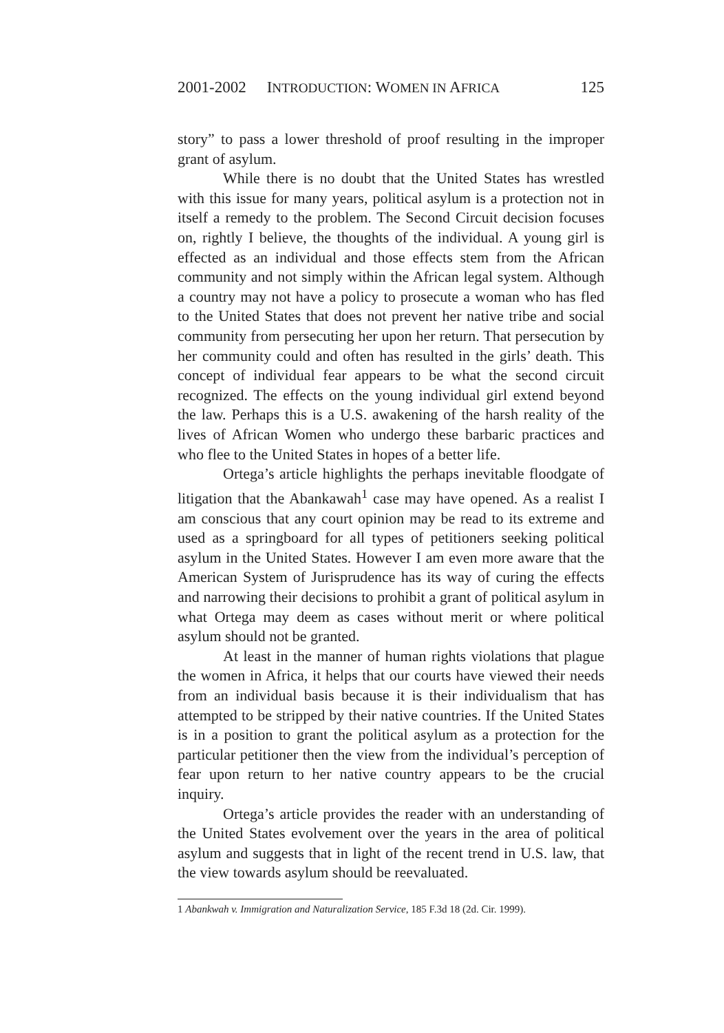2001-2002 INTRODUCTION: WOMEN IN AFRICA 125
story” to pass a lower threshold of proof resulting in the improper grant of asylum.
While there is no doubt that the United States has wrestled with this issue for many years, political asylum is a protection not in itself a remedy to the problem. The Second Circuit decision focuses on, rightly I believe, the thoughts of the individual. A young girl is effected as an individual and those effects stem from the African community and not simply within the African legal system. Although a country may not have a policy to prosecute a woman who has fled to the United States that does not prevent her native tribe and social community from persecuting her upon her return. That persecution by her community could and often has resulted in the girls’ death. This concept of individual fear appears to be what the second circuit recognized. The effects on the young individual girl extend beyond the law. Perhaps this is a U.S. awakening of the harsh reality of the lives of African Women who undergo these barbaric practices and who flee to the United States in hopes of a better life.
Ortega’s article highlights the perhaps inevitable floodgate of litigation that the Abankawah<sup>1</sup> case may have opened. As a realist I am conscious that any court opinion may be read to its extreme and used as a springboard for all types of petitioners seeking political asylum in the United States. However I am even more aware that the American System of Jurisprudence has its way of curing the effects and narrowing their decisions to prohibit a grant of political asylum in what Ortega may deem as cases without merit or where political asylum should not be granted.
At least in the manner of human rights violations that plague the women in Africa, it helps that our courts have viewed their needs from an individual basis because it is their individualism that has attempted to be stripped by their native countries. If the United States is in a position to grant the political asylum as a protection for the particular petitioner then the view from the individual’s perception of fear upon return to her native country appears to be the crucial inquiry.
Ortega’s article provides the reader with an understanding of the United States evolvement over the years in the area of political asylum and suggests that in light of the recent trend in U.S. law, that the view towards asylum should be reevaluated.
1 Abankwah v. Immigration and Naturalization Service, 185 F.3d 18 (2d. Cir. 1999).